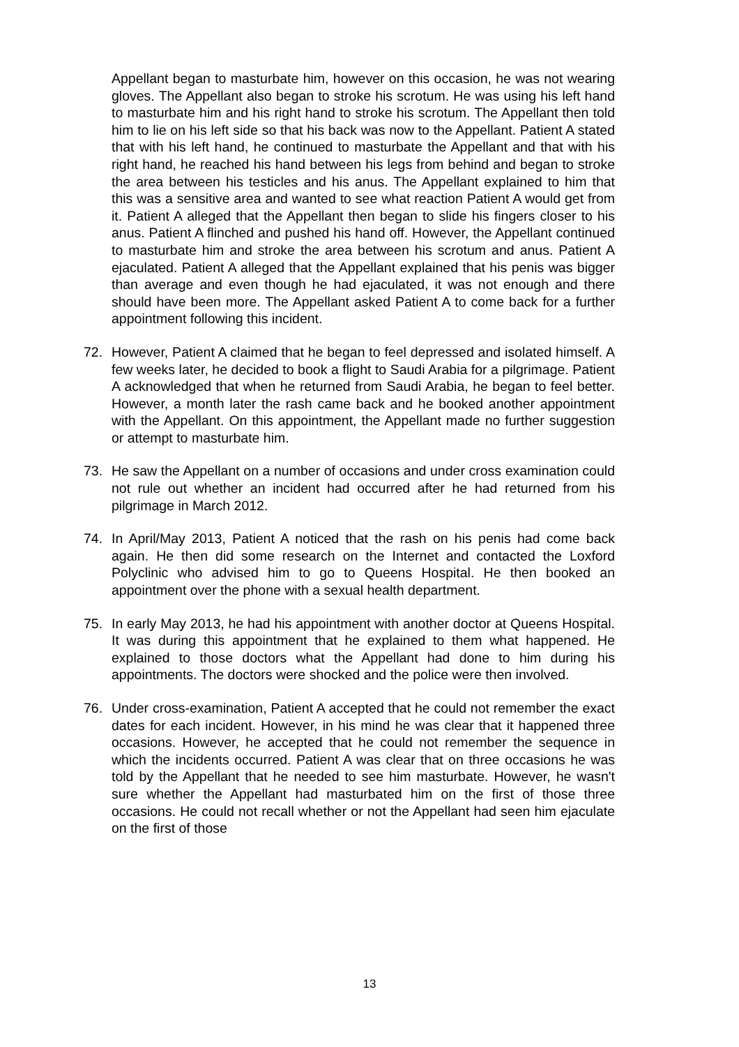Appellant began to masturbate him, however on this occasion, he was not wearing gloves. The Appellant also began to stroke his scrotum. He was using his left hand to masturbate him and his right hand to stroke his scrotum. The Appellant then told him to lie on his left side so that his back was now to the Appellant. Patient A stated that with his left hand, he continued to masturbate the Appellant and that with his right hand, he reached his hand between his legs from behind and began to stroke the area between his testicles and his anus. The Appellant explained to him that this was a sensitive area and wanted to see what reaction Patient A would get from it. Patient A alleged that the Appellant then began to slide his fingers closer to his anus. Patient A flinched and pushed his hand off. However, the Appellant continued to masturbate him and stroke the area between his scrotum and anus. Patient A ejaculated. Patient A alleged that the Appellant explained that his penis was bigger than average and even though he had ejaculated, it was not enough and there should have been more. The Appellant asked Patient A to come back for a further appointment following this incident.
72. However, Patient A claimed that he began to feel depressed and isolated himself. A few weeks later, he decided to book a flight to Saudi Arabia for a pilgrimage. Patient A acknowledged that when he returned from Saudi Arabia, he began to feel better. However, a month later the rash came back and he booked another appointment with the Appellant. On this appointment, the Appellant made no further suggestion or attempt to masturbate him.
73. He saw the Appellant on a number of occasions and under cross examination could not rule out whether an incident had occurred after he had returned from his pilgrimage in March 2012.
74. In April/May 2013, Patient A noticed that the rash on his penis had come back again. He then did some research on the Internet and contacted the Loxford Polyclinic who advised him to go to Queens Hospital. He then booked an appointment over the phone with a sexual health department.
75. In early May 2013, he had his appointment with another doctor at Queens Hospital. It was during this appointment that he explained to them what happened. He explained to those doctors what the Appellant had done to him during his appointments. The doctors were shocked and the police were then involved.
76. Under cross-examination, Patient A accepted that he could not remember the exact dates for each incident. However, in his mind he was clear that it happened three occasions. However, he accepted that he could not remember the sequence in which the incidents occurred. Patient A was clear that on three occasions he was told by the Appellant that he needed to see him masturbate. However, he wasn't sure whether the Appellant had masturbated him on the first of those three occasions. He could not recall whether or not the Appellant had seen him ejaculate on the first of those
13